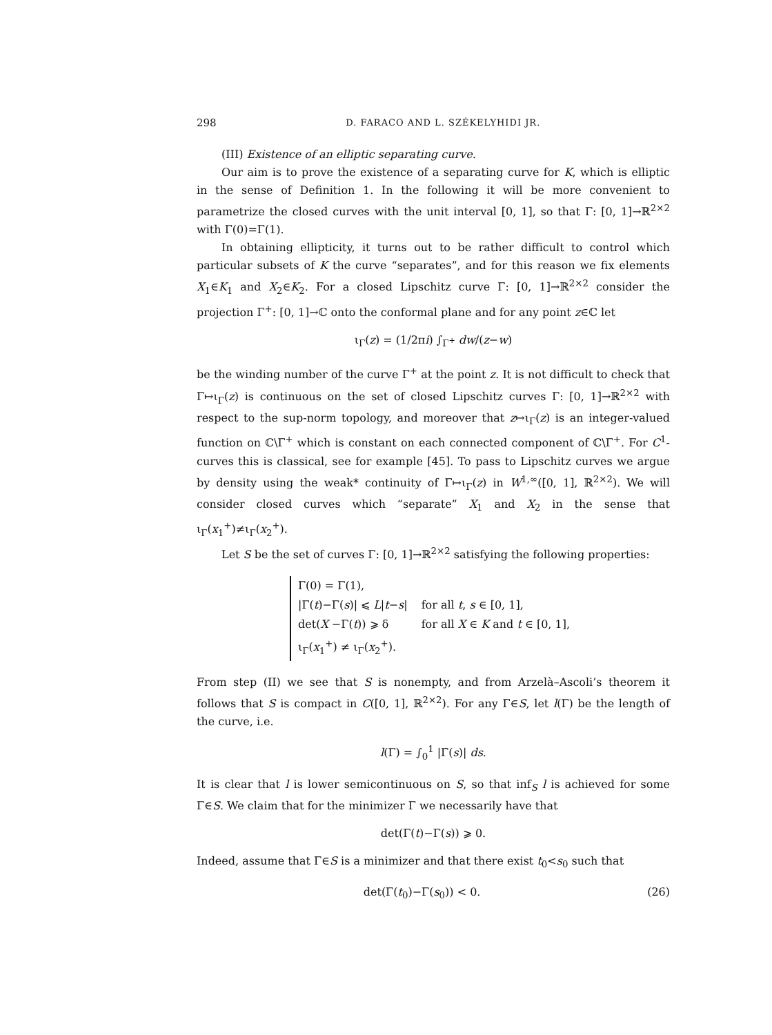298 D. FARACO AND L. SZÉKELYHIDI JR.
(III) Existence of an elliptic separating curve.
Our aim is to prove the existence of a separating curve for K, which is elliptic in the sense of Definition 1. In the following it will be more convenient to parametrize the closed curves with the unit interval [0, 1], so that Γ: [0, 1]→ℝ<sup>2×2</sup> with Γ(0)=Γ(1).
In obtaining ellipticity, it turns out to be rather difficult to control which particular subsets of K the curve “separates”, and for this reason we fix elements X<sub>1</sub>∈K<sub>1</sub> and X<sub>2</sub>∈K<sub>2</sub>. For a closed Lipschitz curve Γ: [0, 1]→ℝ<sup>2×2</sup> consider the projection Γ<sup>+</sup>: [0, 1]→ℂ onto the conformal plane and for any point z∈ℂ let
ι<sub>Γ</sub>(z) = (1/2πi) ∫<sub>Γ<sup>+</sup></sub> dw/(z−w)
be the winding number of the curve Γ<sup>+</sup> at the point z. It is not difficult to check that Γ↦ι<sub>Γ</sub>(z) is continuous on the set of closed Lipschitz curves Γ: [0, 1]→ℝ<sup>2×2</sup> with respect to the sup-norm topology, and moreover that z↦ι<sub>Γ</sub>(z) is an integer-valued function on ℂ\Γ<sup>+</sup> which is constant on each connected component of ℂ\Γ<sup>+</sup>. For C<sup>1</sup>-curves this is classical, see for example [45]. To pass to Lipschitz curves we argue by density using the weak* continuity of Γ↦ι<sub>Γ</sub>(z) in W<sup>1,∞</sup>([0, 1], ℝ<sup>2×2</sup>). We will consider closed curves which “separate” X<sub>1</sub> and X<sub>2</sub> in the sense that ι<sub>Γ</sub>(x<sub>1</sub><sup>+</sup>)≠ι<sub>Γ</sub>(x<sub>2</sub><sup>+</sup>).
Let S be the set of curves Γ: [0, 1]→ℝ<sup>2×2</sup> satisfying the following properties:
| Γ(0) = Γ(1), | |
| /Γ( t )−Γ( s )/ ⩽ L / t − s / | for all t , s ∈ [0, 1], |
| det( X −Γ( t )) ⩾ δ | for all X ∈ K and t ∈ [0, 1], |
| ι<sub>Γ</sub>( x<sub>1</sub><sup>+</sup>) ≠ ι<sub>Γ</sub>( x<sub>2</sub><sup>+</sup>). | |
From step (II) we see that S is nonempty, and from Arzelà–Ascoli’s theorem it follows that S is compact in C([0, 1], ℝ<sup>2×2</sup>). For any Γ∈S, let l(Γ) be the length of the curve, i.e.
l(Γ) = ∫<sub>0</sub><sup>1</sup> |Γ̇(s)| ds.
It is clear that l is lower semicontinuous on S, so that inf<sub>S</sub> l is achieved for some Γ∈S. We claim that for the minimizer Γ we necessarily have that
det(Γ(t)−Γ(s)) ⩾ 0.
Indeed, assume that Γ∈S is a minimizer and that there exist t<sub>0</sub><s<sub>0</sub> such that
det(Γ(t<sub>0</sub>)−Γ(s<sub>0</sub>)) < 0. (26)